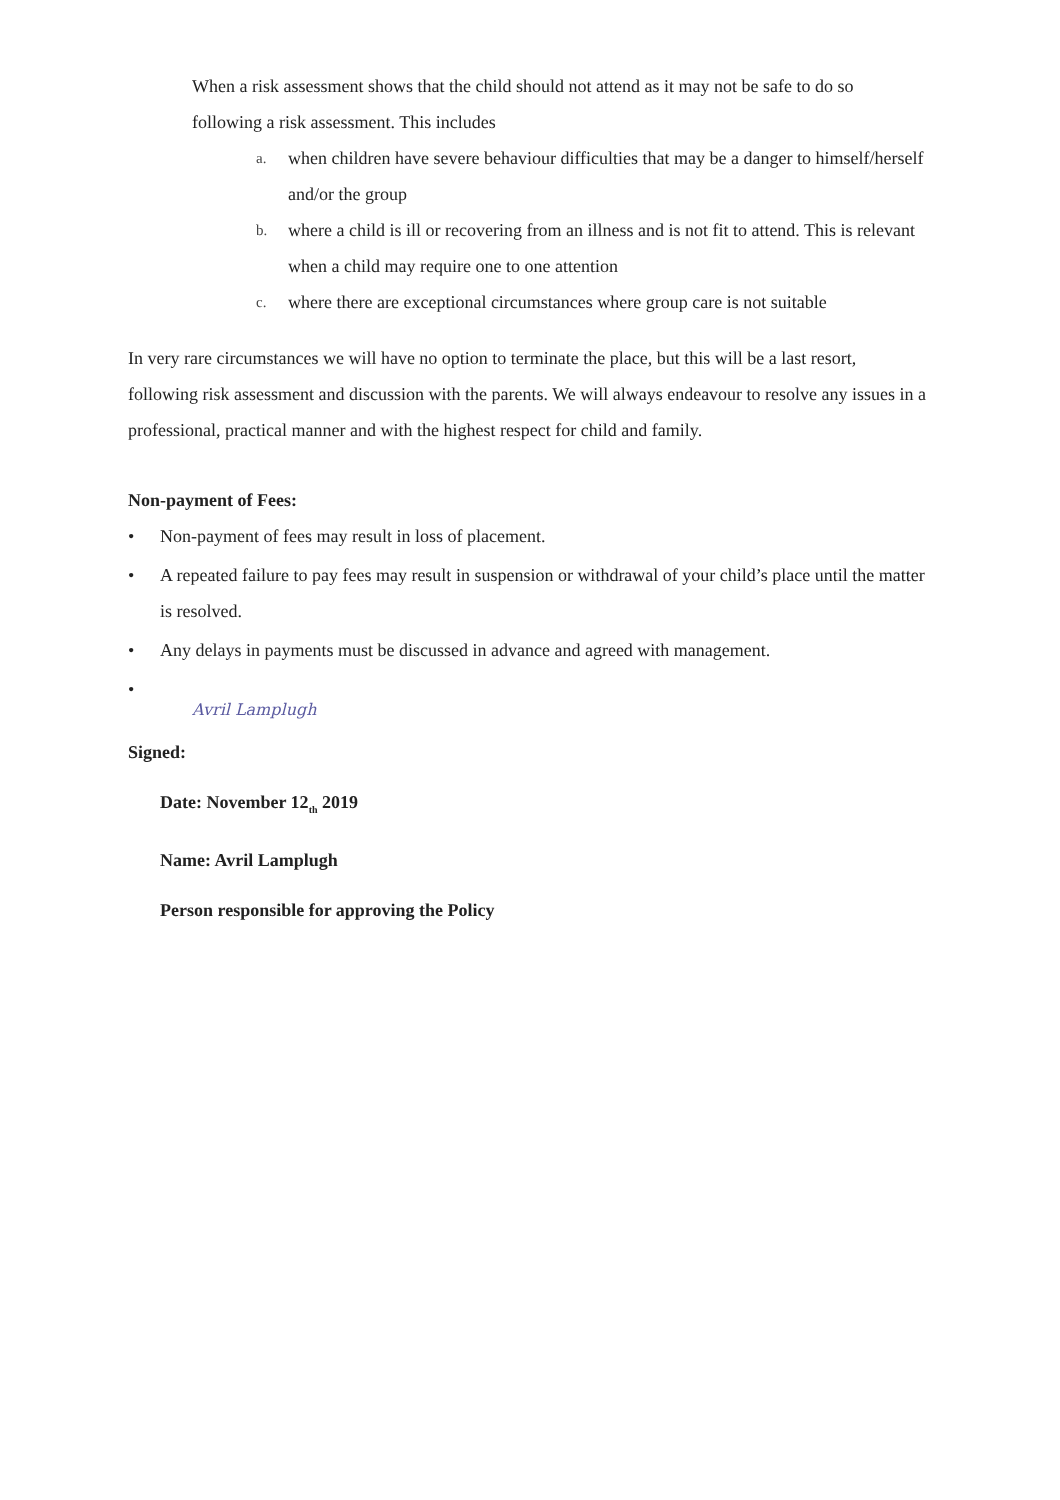When a risk assessment shows that the child should not attend as it may not be safe to do so following a risk assessment. This includes
a. when children have severe behaviour difficulties that may be a danger to himself/herself and/or the group
b. where a child is ill or recovering from an illness and is not fit to attend. This is relevant when a child may require one to one attention
c. where there are exceptional circumstances where group care is not suitable
In very rare circumstances we will have no option to terminate the place, but this will be a last resort, following risk assessment and discussion with the parents. We will always endeavour to resolve any issues in a professional, practical manner and with the highest respect for child and family.
Non-payment of Fees:
• Non-payment of fees may result in loss of placement.
• A repeated failure to pay fees may result in suspension or withdrawal of your child’s place until the matter is resolved.
• Any delays in payments must be discussed in advance and agreed with management.
•
Signed:
Avril Lamplugh
Date: November 12<sub>th</sub> 2019
Name: Avril Lamplugh
Person responsible for approving the Policy